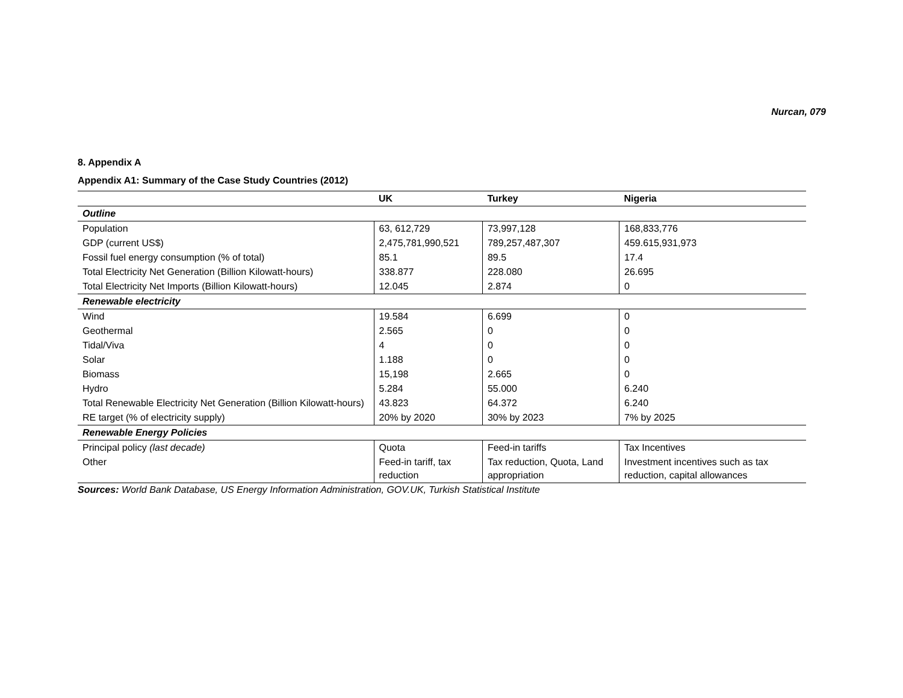Nurcan, 079
8. Appendix A
Appendix A1: Summary of the Case Study Countries (2012)
| | UK | Turkey | Nigeria |
| --- | --- | --- | --- |
| Outline | | | |
| Population | 63, 612,729 | 73,997,128 | 168,833,776 |
| GDP (current US$) | 2,475,781,990,521 | 789,257,487,307 | 459.615,931,973 |
| Fossil fuel energy consumption (% of total) | 85.1 | 89.5 | 17.4 |
| Total Electricity Net Generation (Billion Kilowatt-hours) | 338.877 | 228.080 | 26.695 |
| Total Electricity Net Imports (Billion Kilowatt-hours) | 12.045 | 2.874 | 0 |
| Renewable electricity | | | |
| Wind | 19.584 | 6.699 | 0 |
| Geothermal | 2.565 | 0 | 0 |
| Tidal/Viva | 4 | 0 | 0 |
| Solar | 1.188 | 0 | 0 |
| Biomass | 15,198 | 2.665 | 0 |
| Hydro | 5.284 | 55.000 | 6.240 |
| Total Renewable Electricity Net Generation (Billion Kilowatt-hours) | 43.823 | 64.372 | 6.240 |
| RE target (% of electricity supply) | 20% by 2020 | 30% by 2023 | 7% by 2025 |
| Renewable Energy Policies | | | |
| Principal policy (last decade) | Quota | Feed-in tariffs | Tax Incentives |
| Other | Feed-in tariff, tax reduction | Tax reduction, Quota, Land appropriation | Investment incentives such as tax reduction, capital allowances |
Sources: World Bank Database, US Energy Information Administration, GOV.UK, Turkish Statistical Institute